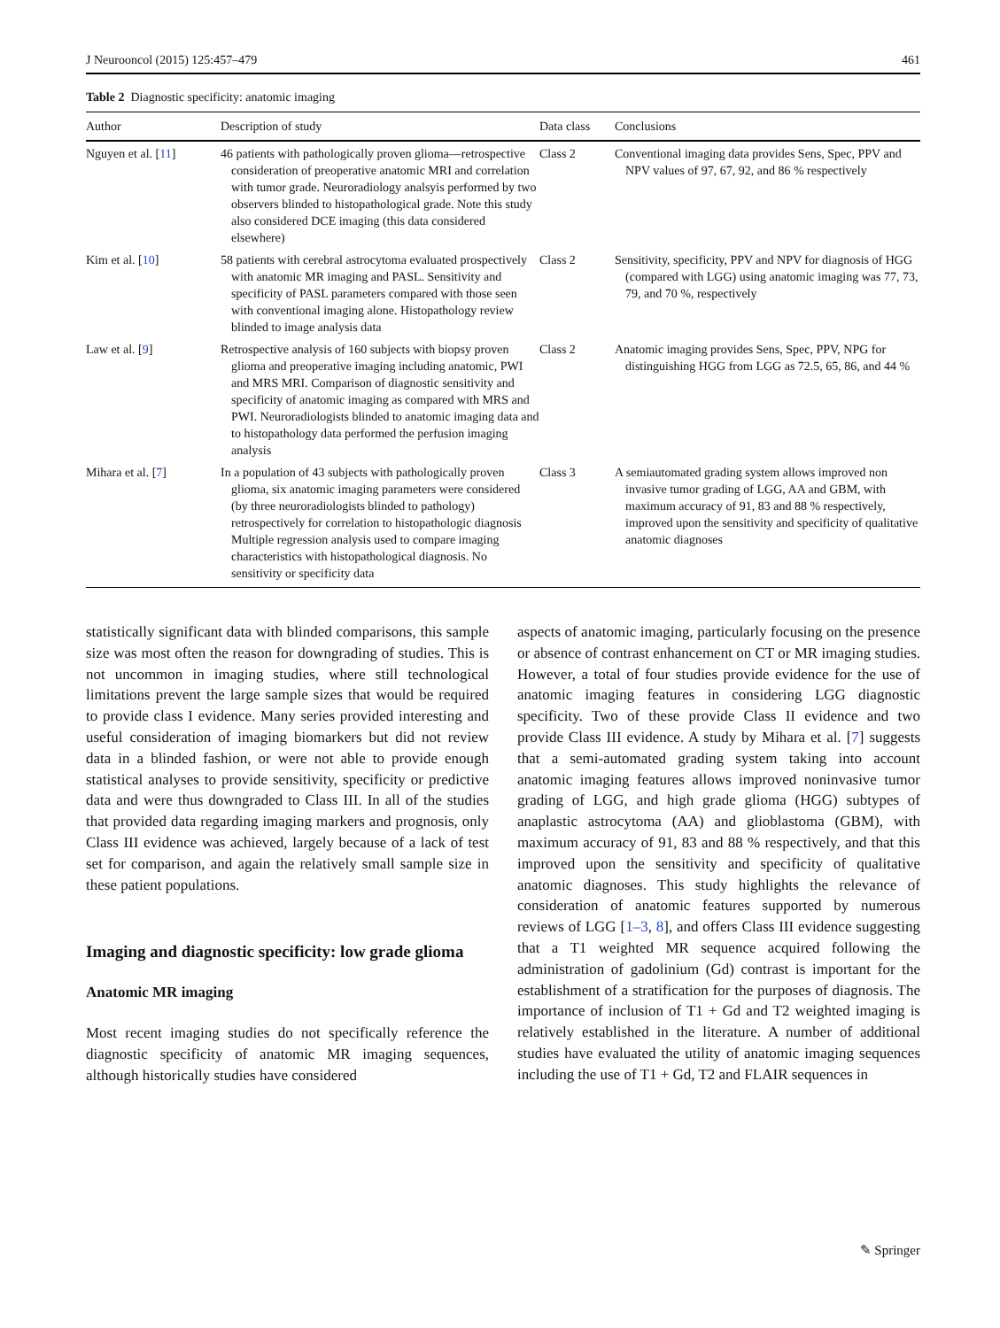J Neurooncol (2015) 125:457–479 461
Table 2 Diagnostic specificity: anatomic imaging
| Author | Description of study | Data class | Conclusions |
| --- | --- | --- | --- |
| Nguyen et al. [ 11 ] | 46 patients with pathologically proven glioma—retrospective consideration of preoperative anatomic MRI and correlation with tumor grade. Neuroradiology analsyis performed by two observers blinded to histopathological grade. Note this study also considered DCE imaging (this data considered elsewhere) | Class 2 | Conventional imaging data provides Sens, Spec, PPV and NPV values of 97, 67, 92, and 86 % respectively |
| Kim et al. [ 10 ] | 58 patients with cerebral astrocytoma evaluated prospectively with anatomic MR imaging and PASL. Sensitivity and specificity of PASL parameters compared with those seen with conventional imaging alone. Histopathology review blinded to image analysis data | Class 2 | Sensitivity, specificity, PPV and NPV for diagnosis of HGG (compared with LGG) using anatomic imaging was 77, 73, 79, and 70 %, respectively |
| Law et al. [ 9 ] | Retrospective analysis of 160 subjects with biopsy proven glioma and preoperative imaging including anatomic, PWI and MRS MRI. Comparison of diagnostic sensitivity and specificity of anatomic imaging as compared with MRS and PWI. Neuroradiologists blinded to anatomic imaging data and to histopathology data performed the perfusion imaging analysis | Class 2 | Anatomic imaging provides Sens, Spec, PPV, NPG for distinguishing HGG from LGG as 72.5, 65, 86, and 44 % |
| Mihara et al. [ 7 ] | In a population of 43 subjects with pathologically proven glioma, six anatomic imaging parameters were considered (by three neuroradiologists blinded to pathology) retrospectively for correlation to histopathologic diagnosis Multiple regression analysis used to compare imaging characteristics with histopathological diagnosis. No sensitivity or specificity data | Class 3 | A semiautomated grading system allows improved non invasive tumor grading of LGG, AA and GBM, with maximum accuracy of 91, 83 and 88 % respectively, improved upon the sensitivity and specificity of qualitative anatomic diagnoses |
statistically significant data with blinded comparisons, this sample size was most often the reason for downgrading of studies. This is not uncommon in imaging studies, where still technological limitations prevent the large sample sizes that would be required to provide class I evidence. Many series provided interesting and useful consideration of imaging biomarkers but did not review data in a blinded fashion, or were not able to provide enough statistical analyses to provide sensitivity, specificity or predictive data and were thus downgraded to Class III. In all of the studies that provided data regarding imaging markers and prognosis, only Class III evidence was achieved, largely because of a lack of test set for comparison, and again the relatively small sample size in these patient populations.
Imaging and diagnostic specificity: low grade glioma
Anatomic MR imaging
Most recent imaging studies do not specifically reference the diagnostic specificity of anatomic MR imaging sequences, although historically studies have considered
aspects of anatomic imaging, particularly focusing on the presence or absence of contrast enhancement on CT or MR imaging studies. However, a total of four studies provide evidence for the use of anatomic imaging features in considering LGG diagnostic specificity. Two of these provide Class II evidence and two provide Class III evidence. A study by Mihara et al. [7] suggests that a semi-automated grading system taking into account anatomic imaging features allows improved noninvasive tumor grading of LGG, and high grade glioma (HGG) subtypes of anaplastic astrocytoma (AA) and glioblastoma (GBM), with maximum accuracy of 91, 83 and 88 % respectively, and that this improved upon the sensitivity and specificity of qualitative anatomic diagnoses. This study highlights the relevance of consideration of anatomic features supported by numerous reviews of LGG [1–3, 8], and offers Class III evidence suggesting that a T1 weighted MR sequence acquired following the administration of gadolinium (Gd) contrast is important for the establishment of a stratification for the purposes of diagnosis. The importance of inclusion of T1 + Gd and T2 weighted imaging is relatively established in the literature. A number of additional studies have evaluated the utility of anatomic imaging sequences including the use of T1 + Gd, T2 and FLAIR sequences in
✎ Springer